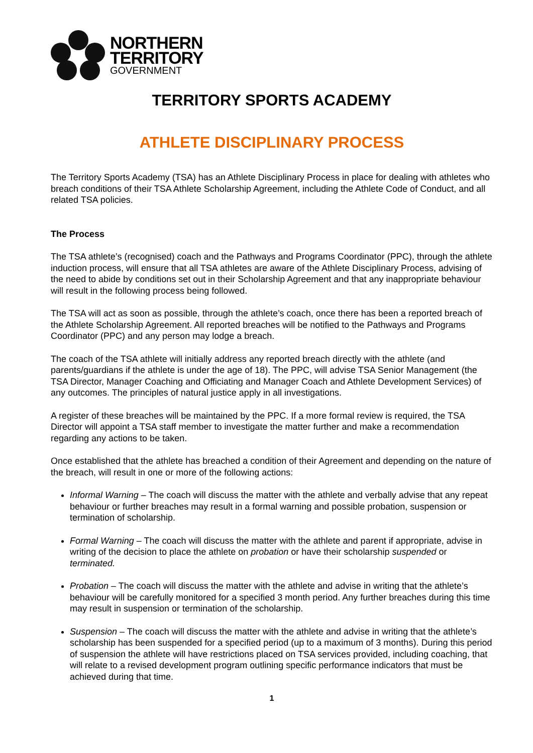NORTHERN
TERRITORY
GOVERNMENT
TERRITORY SPORTS ACADEMY
ATHLETE DISCIPLINARY PROCESS
The Territory Sports Academy (TSA) has an Athlete Disciplinary Process in place for dealing with athletes who breach conditions of their TSA Athlete Scholarship Agreement, including the Athlete Code of Conduct, and all related TSA policies.
The Process
The TSA athlete’s (recognised) coach and the Pathways and Programs Coordinator (PPC), through the athlete induction process, will ensure that all TSA athletes are aware of the Athlete Disciplinary Process, advising of the need to abide by conditions set out in their Scholarship Agreement and that any inappropriate behaviour will result in the following process being followed.
The TSA will act as soon as possible, through the athlete’s coach, once there has been a reported breach of the Athlete Scholarship Agreement. All reported breaches will be notified to the Pathways and Programs Coordinator (PPC) and any person may lodge a breach.
The coach of the TSA athlete will initially address any reported breach directly with the athlete (and parents/guardians if the athlete is under the age of 18). The PPC, will advise TSA Senior Management (the TSA Director, Manager Coaching and Officiating and Manager Coach and Athlete Development Services) of any outcomes. The principles of natural justice apply in all investigations.
A register of these breaches will be maintained by the PPC. If a more formal review is required, the TSA Director will appoint a TSA staff member to investigate the matter further and make a recommendation regarding any actions to be taken.
Once established that the athlete has breached a condition of their Agreement and depending on the nature of the breach, will result in one or more of the following actions:
Informal Warning – The coach will discuss the matter with the athlete and verbally advise that any repeat behaviour or further breaches may result in a formal warning and possible probation, suspension or termination of scholarship.
Formal Warning – The coach will discuss the matter with the athlete and parent if appropriate, advise in writing of the decision to place the athlete on probation or have their scholarship suspended or terminated.
Probation – The coach will discuss the matter with the athlete and advise in writing that the athlete’s behaviour will be carefully monitored for a specified 3 month period. Any further breaches during this time may result in suspension or termination of the scholarship.
Suspension – The coach will discuss the matter with the athlete and advise in writing that the athlete’s scholarship has been suspended for a specified period (up to a maximum of 3 months). During this period of suspension the athlete will have restrictions placed on TSA services provided, including coaching, that will relate to a revised development program outlining specific performance indicators that must be achieved during that time.
1